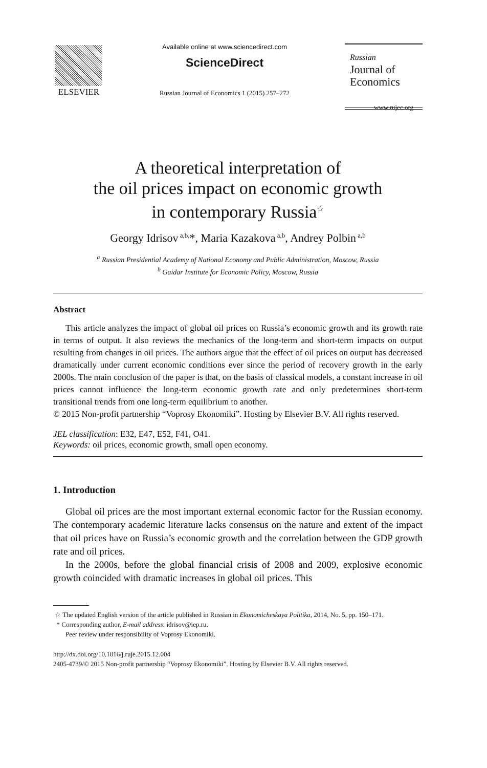ELSEVIER
Available online at www.sciencedirect.com
ScienceDirect
Russian Journal of Economics 1 (2015) 257–272
Russian
Journal of
Economics
www.rujec.org
A theoretical interpretation of
the oil prices impact on economic growth
in contemporary Russia<sup>☆</sup>
Georgy Idrisov<sup>a,b,</sup>*, Maria Kazakova<sup>a,b</sup>, Andrey Polbin<sup>a,b</sup>
<sup>a</sup> Russian Presidential Academy of National Economy and Public Administration, Moscow, Russia
<sup>b</sup> Gaidar Institute for Economic Policy, Moscow, Russia
Abstract
This article analyzes the impact of global oil prices on Russia’s economic growth and its growth rate in terms of output. It also reviews the mechanics of the long-term and short-term impacts on output resulting from changes in oil prices. The authors argue that the effect of oil prices on output has decreased dramatically under current economic conditions ever since the period of recovery growth in the early 2000s. The main conclusion of the paper is that, on the basis of classical models, a constant increase in oil prices cannot influence the long-term economic growth rate and only predetermines short-term transitional trends from one long-term equilibrium to another.
© 2015 Non-profit partnership “Voprosy Ekonomiki”. Hosting by Elsevier B.V. All rights reserved.
JEL classification: E32, E47, E52, F41, O41.
Keywords: oil prices, economic growth, small open economy.
1. Introduction
Global oil prices are the most important external economic factor for the Russian economy. The contemporary academic literature lacks consensus on the nature and extent of the impact that oil prices have on Russia’s economic growth and the correlation between the GDP growth rate and oil prices.
In the 2000s, before the global financial crisis of 2008 and 2009, explosive economic growth coincided with dramatic increases in global oil prices. This
☆ The updated English version of the article published in Russian in Ekonomicheskaya Politika, 2014, No. 5, pp. 150–171.
* Corresponding author, E-mail address: idrisov@iep.ru.
Peer review under responsibility of Voprosy Ekonomiki.
http://dx.doi.org/10.1016/j.ruje.2015.12.004
2405-4739/© 2015 Non-profit partnership “Voprosy Ekonomiki”. Hosting by Elsevier B.V. All rights reserved.